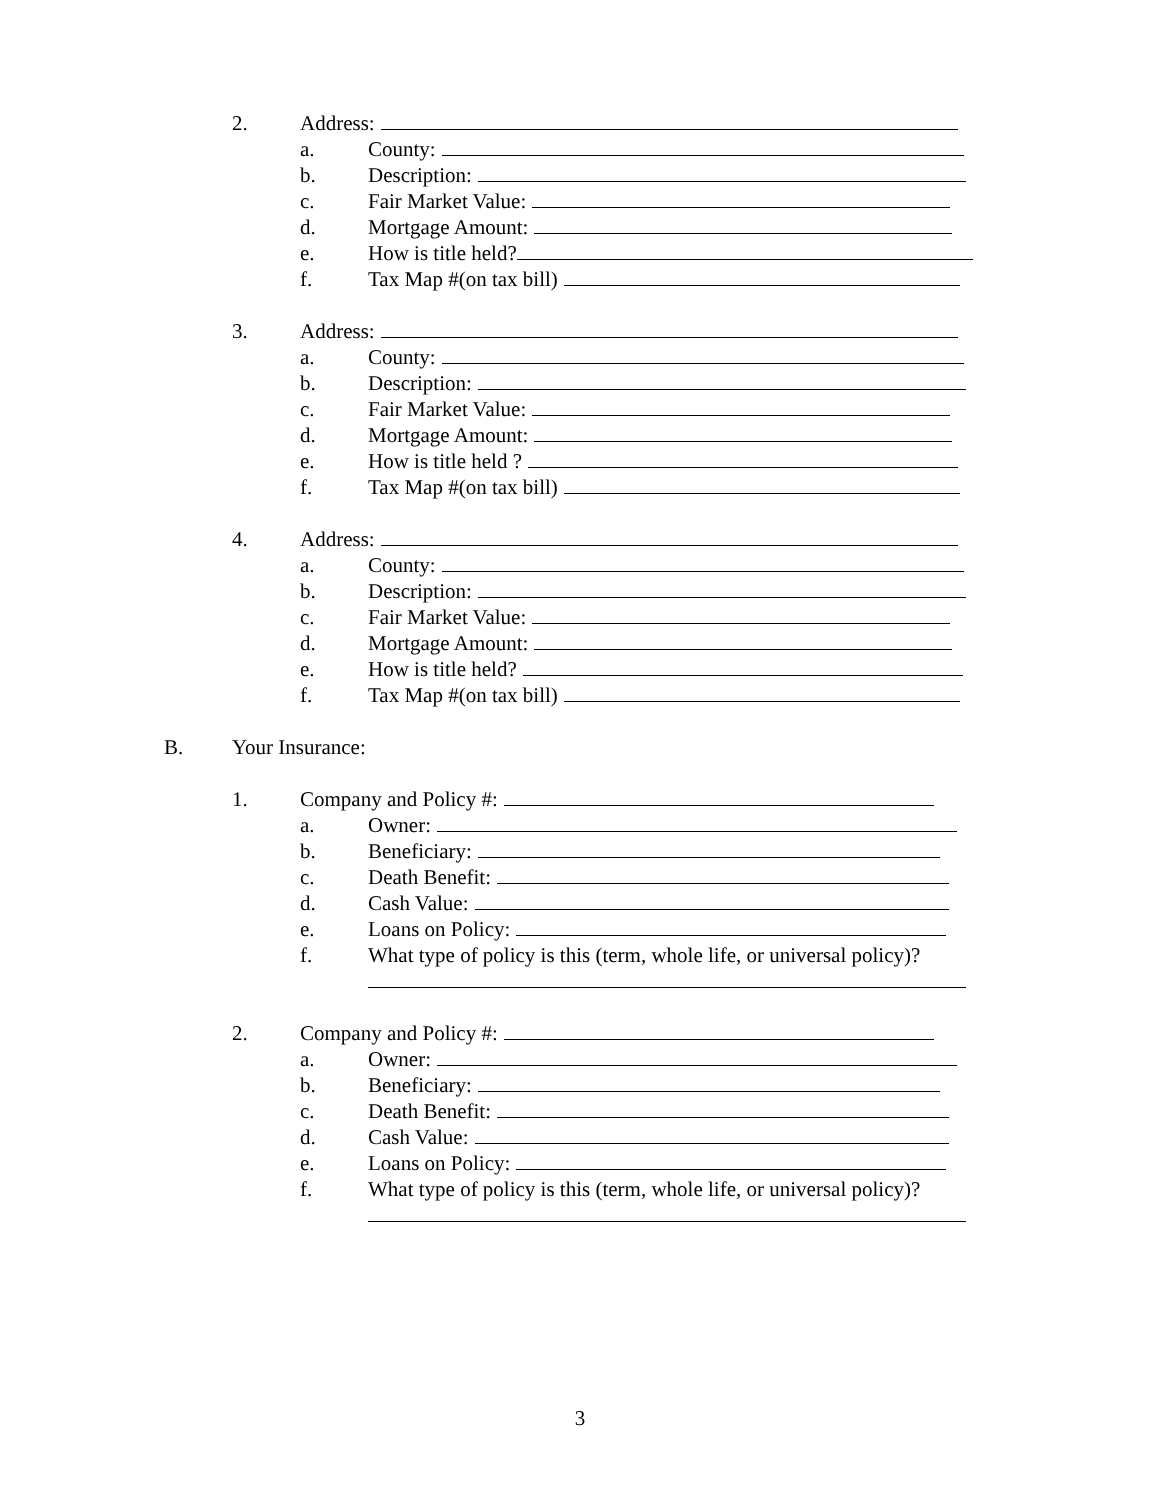2. Address:
a. County:
b. Description:
c. Fair Market Value:
d. Mortgage Amount:
e. How is title held?
f. Tax Map #(on tax bill)
3. Address:
a. County:
b. Description:
c. Fair Market Value:
d. Mortgage Amount:
e. How is title held ?
f. Tax Map #(on tax bill)
4. Address:
a. County:
b. Description:
c. Fair Market Value:
d. Mortgage Amount:
e. How is title held?
f. Tax Map #(on tax bill)
B. Your Insurance:
1. Company and Policy #:
a. Owner:
b. Beneficiary:
c. Death Benefit:
d. Cash Value:
e. Loans on Policy:
f. What type of policy is this (term, whole life, or universal policy)?
2. Company and Policy #:
a. Owner:
b. Beneficiary:
c. Death Benefit:
d. Cash Value:
e. Loans on Policy:
f. What type of policy is this (term, whole life, or universal policy)?
3